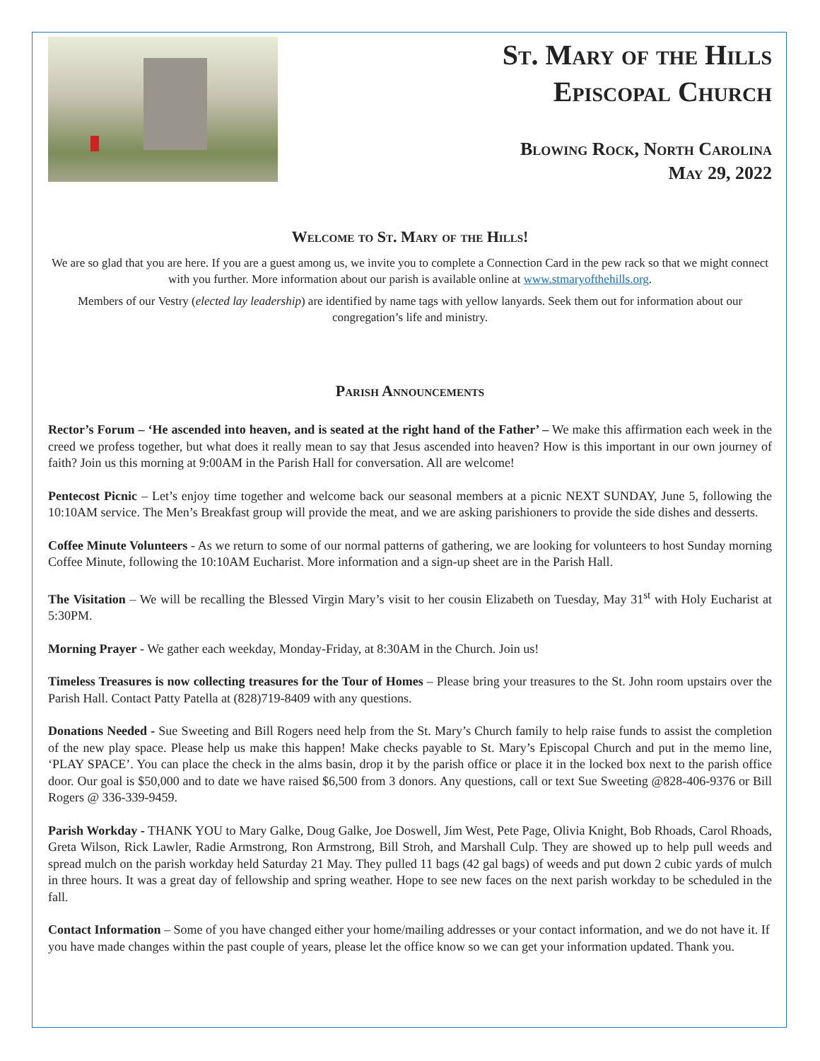St. Mary of the Hills
Episcopal Church
Blowing Rock, North Carolina
May 29, 2022
Welcome to St. Mary of the Hills!
We are so glad that you are here. If you are a guest among us, we invite you to complete a Connection Card in the pew rack so that we might connect with you further. More information about our parish is available online at www.stmaryofthehills.org.
Members of our Vestry (elected lay leadership) are identified by name tags with yellow lanyards. Seek them out for information about our congregation’s life and ministry.
Parish Announcements
Rector’s Forum – ‘He ascended into heaven, and is seated at the right hand of the Father’ – We make this affirmation each week in the creed we profess together, but what does it really mean to say that Jesus ascended into heaven? How is this important in our own journey of faith? Join us this morning at 9:00AM in the Parish Hall for conversation. All are welcome!
Pentecost Picnic – Let’s enjoy time together and welcome back our seasonal members at a picnic NEXT SUNDAY, June 5, following the 10:10AM service. The Men’s Breakfast group will provide the meat, and we are asking parishioners to provide the side dishes and desserts.
Coffee Minute Volunteers - As we return to some of our normal patterns of gathering, we are looking for volunteers to host Sunday morning Coffee Minute, following the 10:10AM Eucharist. More information and a sign-up sheet are in the Parish Hall.
The Visitation – We will be recalling the Blessed Virgin Mary’s visit to her cousin Elizabeth on Tuesday, May 31<sup>st</sup> with Holy Eucharist at 5:30PM.
Morning Prayer - We gather each weekday, Monday-Friday, at 8:30AM in the Church. Join us!
Timeless Treasures is now collecting treasures for the Tour of Homes – Please bring your treasures to the St. John room upstairs over the Parish Hall. Contact Patty Patella at (828)719-8409 with any questions.
Donations Needed - Sue Sweeting and Bill Rogers need help from the St. Mary’s Church family to help raise funds to assist the completion of the new play space. Please help us make this happen! Make checks payable to St. Mary’s Episcopal Church and put in the memo line, ‘PLAY SPACE’. You can place the check in the alms basin, drop it by the parish office or place it in the locked box next to the parish office door. Our goal is $50,000 and to date we have raised $6,500 from 3 donors. Any questions, call or text Sue Sweeting @828-406-9376 or Bill Rogers @ 336-339-9459.
Parish Workday - THANK YOU to Mary Galke, Doug Galke, Joe Doswell, Jim West, Pete Page, Olivia Knight, Bob Rhoads, Carol Rhoads, Greta Wilson, Rick Lawler, Radie Armstrong, Ron Armstrong, Bill Stroh, and Marshall Culp. They are showed up to help pull weeds and spread mulch on the parish workday held Saturday 21 May. They pulled 11 bags (42 gal bags) of weeds and put down 2 cubic yards of mulch in three hours. It was a great day of fellowship and spring weather. Hope to see new faces on the next parish workday to be scheduled in the fall.
Contact Information – Some of you have changed either your home/mailing addresses or your contact information, and we do not have it. If you have made changes within the past couple of years, please let the office know so we can get your information updated. Thank you.